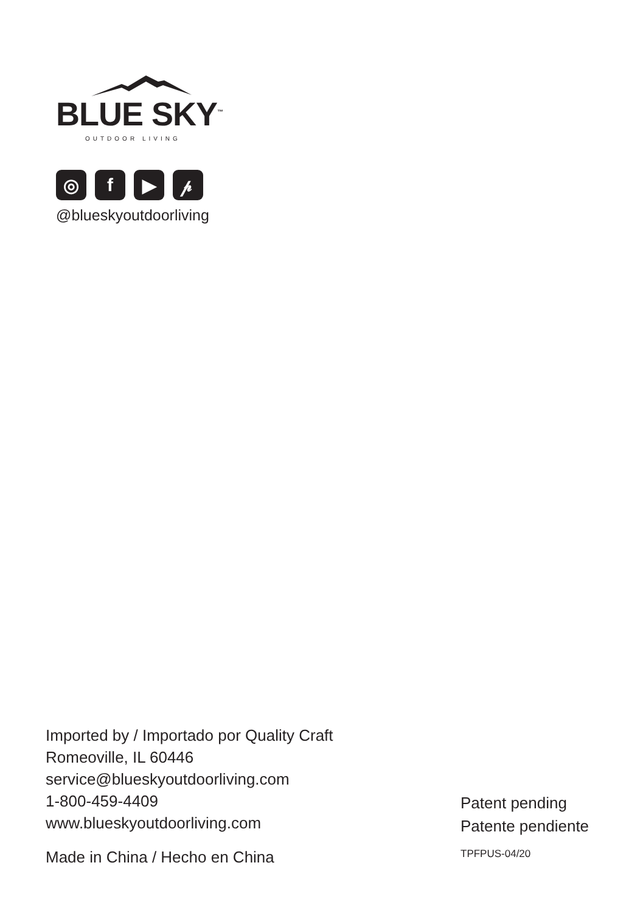BLUE SKY<sup>™</sup>
OUTDOOR LIVING
◎ f ▶ 𝓅
@blueskyoutdoorliving
Imported by / Importado por Quality Craft
Romeoville, IL 60446
service@blueskyoutdoorliving.com
1-800-459-4409
www.blueskyoutdoorliving.com
Made in China / Hecho en China
Patent pending
Patente pendiente
TPFPUS-04/20